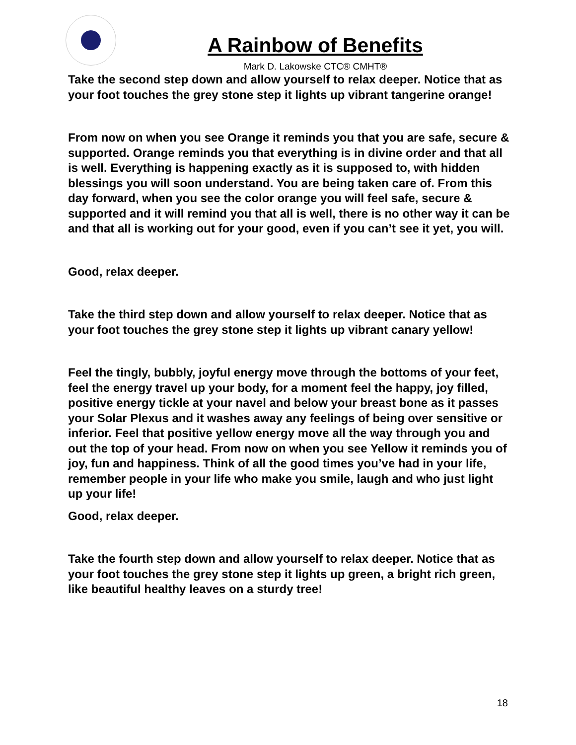A Rainbow of Benefits
Mark D. Lakowske CTC® CMHT®
Take the second step down and allow yourself to relax deeper. Notice that as your foot touches the grey stone step it lights up vibrant tangerine orange!
From now on when you see Orange it reminds you that you are safe, secure & supported. Orange reminds you that everything is in divine order and that all is well. Everything is happening exactly as it is supposed to, with hidden blessings you will soon understand. You are being taken care of. From this day forward, when you see the color orange you will feel safe, secure & supported and it will remind you that all is well, there is no other way it can be and that all is working out for your good, even if you can’t see it yet, you will.
Good, relax deeper.
Take the third step down and allow yourself to relax deeper. Notice that as your foot touches the grey stone step it lights up vibrant canary yellow!
Feel the tingly, bubbly, joyful energy move through the bottoms of your feet, feel the energy travel up your body, for a moment feel the happy, joy filled, positive energy tickle at your navel and below your breast bone as it passes your Solar Plexus and it washes away any feelings of being over sensitive or inferior. Feel that positive yellow energy move all the way through you and out the top of your head. From now on when you see Yellow it reminds you of joy, fun and happiness. Think of all the good times you’ve had in your life, remember people in your life who make you smile, laugh and who just light up your life!
Good, relax deeper.
Take the fourth step down and allow yourself to relax deeper. Notice that as your foot touches the grey stone step it lights up green, a bright rich green, like beautiful healthy leaves on a sturdy tree!
18